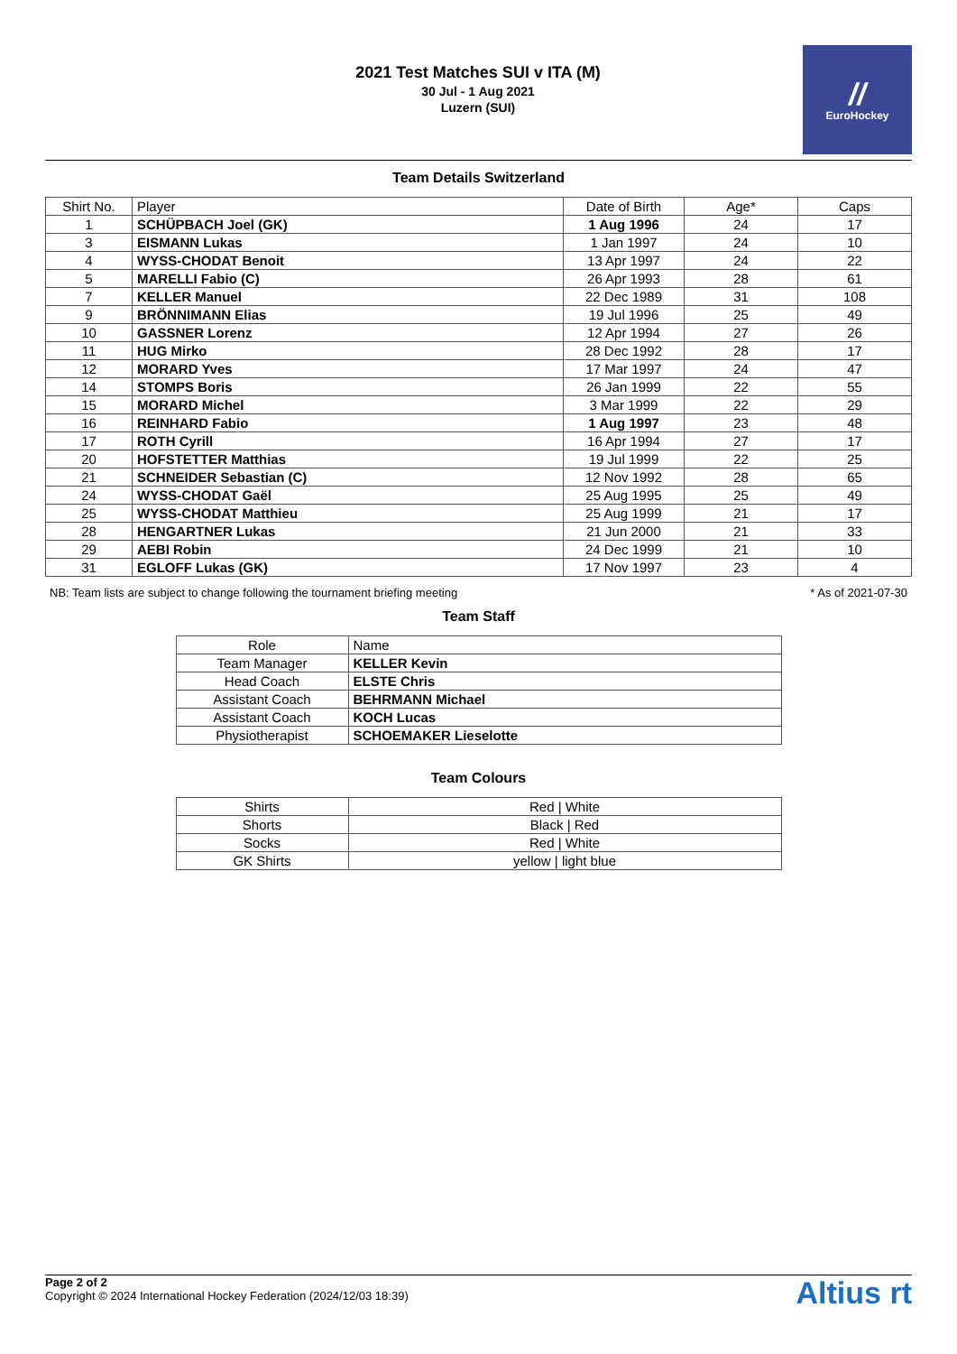2021 Test Matches SUI v ITA (M)
30 Jul - 1 Aug 2021
Luzern (SUI)
//
EuroHockey
Team Details Switzerland
| Shirt No. | Player | Date of Birth | Age* | Caps |
| --- | --- | --- | --- | --- |
| 1 | SCHÜPBACH Joel (GK) | 1 Aug 1996 | 24 | 17 |
| 3 | EISMANN Lukas | 1 Jan 1997 | 24 | 10 |
| 4 | WYSS-CHODAT Benoit | 13 Apr 1997 | 24 | 22 |
| 5 | MARELLI Fabio (C) | 26 Apr 1993 | 28 | 61 |
| 7 | KELLER Manuel | 22 Dec 1989 | 31 | 108 |
| 9 | BRÖNNIMANN Elias | 19 Jul 1996 | 25 | 49 |
| 10 | GASSNER Lorenz | 12 Apr 1994 | 27 | 26 |
| 11 | HUG Mirko | 28 Dec 1992 | 28 | 17 |
| 12 | MORARD Yves | 17 Mar 1997 | 24 | 47 |
| 14 | STOMPS Boris | 26 Jan 1999 | 22 | 55 |
| 15 | MORARD Michel | 3 Mar 1999 | 22 | 29 |
| 16 | REINHARD Fabio | 1 Aug 1997 | 23 | 48 |
| 17 | ROTH Cyrill | 16 Apr 1994 | 27 | 17 |
| 20 | HOFSTETTER Matthias | 19 Jul 1999 | 22 | 25 |
| 21 | SCHNEIDER Sebastian (C) | 12 Nov 1992 | 28 | 65 |
| 24 | WYSS-CHODAT Gaël | 25 Aug 1995 | 25 | 49 |
| 25 | WYSS-CHODAT Matthieu | 25 Aug 1999 | 21 | 17 |
| 28 | HENGARTNER Lukas | 21 Jun 2000 | 21 | 33 |
| 29 | AEBI Robin | 24 Dec 1999 | 21 | 10 |
| 31 | EGLOFF Lukas (GK) | 17 Nov 1997 | 23 | 4 |
NB: Team lists are subject to change following the tournament briefing meeting * As of 2021-07-30
Team Staff
| Role | Name |
| --- | --- |
| Team Manager | KELLER Kevin |
| Head Coach | ELSTE Chris |
| Assistant Coach | BEHRMANN Michael |
| Assistant Coach | KOCH Lucas |
| Physiotherapist | SCHOEMAKER Lieselotte |
Team Colours
| Shirts | Red / White |
| Shorts | Black / Red |
| Socks | Red / White |
| GK Shirts | yellow / light blue |
Page 2 of 2
Copyright © 2024 International Hockey Federation (2024/12/03 18:39)
Altius rt